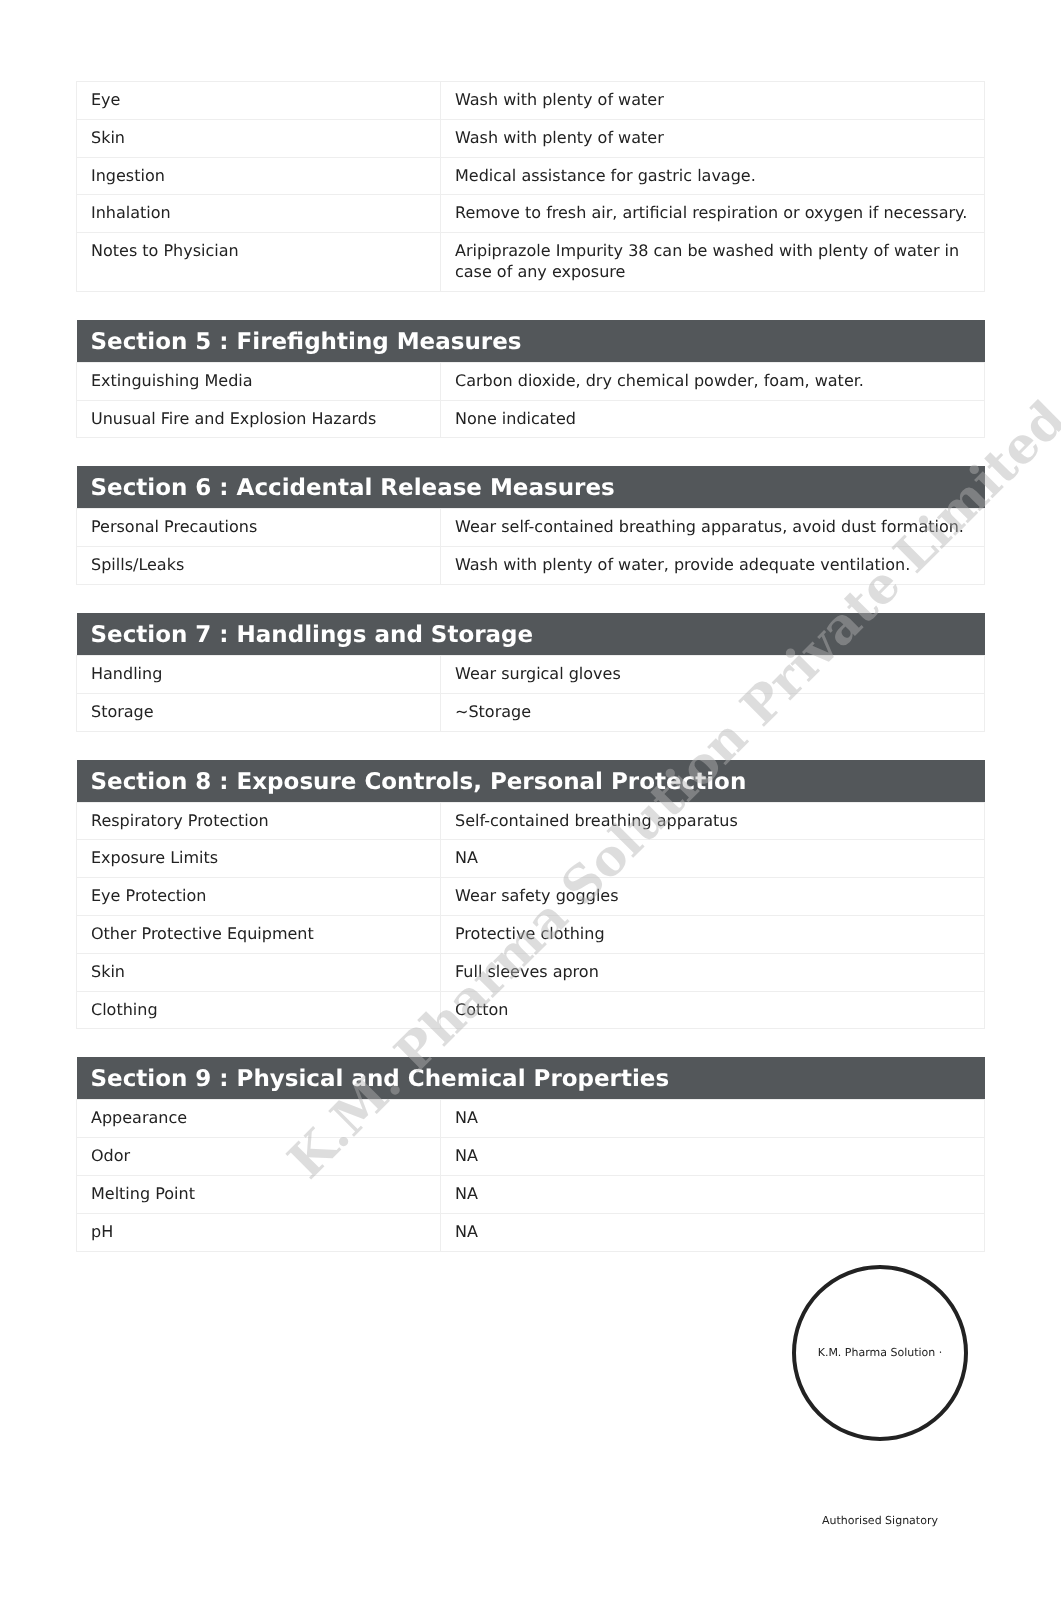| Eye | Wash with plenty of water |
| Skin | Wash with plenty of water |
| Ingestion | Medical assistance for gastric lavage. |
| Inhalation | Remove to fresh air, artificial respiration or oxygen if necessary. |
| Notes to Physician | Aripiprazole Impurity 38 can be washed with plenty of water in case of any exposure |
| Section 5 : Firefighting Measures | |
| --- | --- |
| Extinguishing Media | Carbon dioxide, dry chemical powder, foam, water. |
| Unusual Fire and Explosion Hazards | None indicated |
| Section 6 : Accidental Release Measures | |
| --- | --- |
| Personal Precautions | Wear self-contained breathing apparatus, avoid dust formation. |
| Spills/Leaks | Wash with plenty of water, provide adequate ventilation. |
| Section 7 : Handlings and Storage | |
| --- | --- |
| Handling | Wear surgical gloves |
| Storage | ~Storage |
| Section 8 : Exposure Controls, Personal Protection | |
| --- | --- |
| Respiratory Protection | Self-contained breathing apparatus |
| Exposure Limits | NA |
| Eye Protection | Wear safety goggles |
| Other Protective Equipment | Protective clothing |
| Skin | Full sleeves apron |
| Clothing | Cotton |
| Section 9 : Physical and Chemical Properties | |
| --- | --- |
| Appearance | NA |
| Odor | NA |
| Melting Point | NA |
| pH | NA |
K.M. Pharma Solution Private Limited
K.M. Pharma Solution · Authorised Signatory